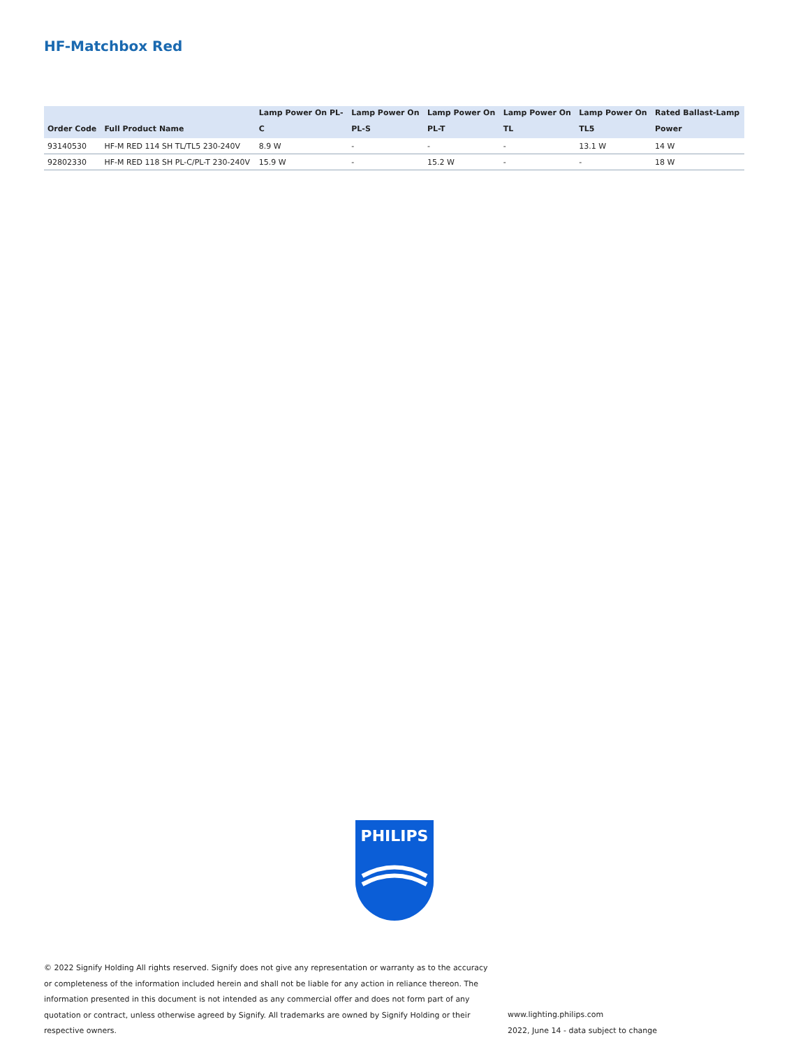HF-Matchbox Red
| | | Lamp Power On PL- | Lamp Power On | Lamp Power On | Lamp Power On | Lamp Power On | Rated Ballast-Lamp |
| --- | --- | --- | --- | --- | --- | --- | --- |
| Order Code | Full Product Name | C | PL-S | PL-T | TL | TL5 | Power |
| 93140530 | HF-M RED 114 SH TL/TL5 230-240V | 8.9 W | - | - | - | 13.1 W | 14 W |
| 92802330 | HF-M RED 118 SH PL-C/PL-T 230-240V | 15.9 W | - | 15.2 W | - | - | 18 W |
PHILIPS
© 2022 Signify Holding All rights reserved. Signify does not give any representation or warranty as to the accuracy or completeness of the information included herein and shall not be liable for any action in reliance thereon. The information presented in this document is not intended as any commercial offer and does not form part of any quotation or contract, unless otherwise agreed by Signify. All trademarks are owned by Signify Holding or their respective owners.
www.lighting.philips.com
2022, June 14 - data subject to change